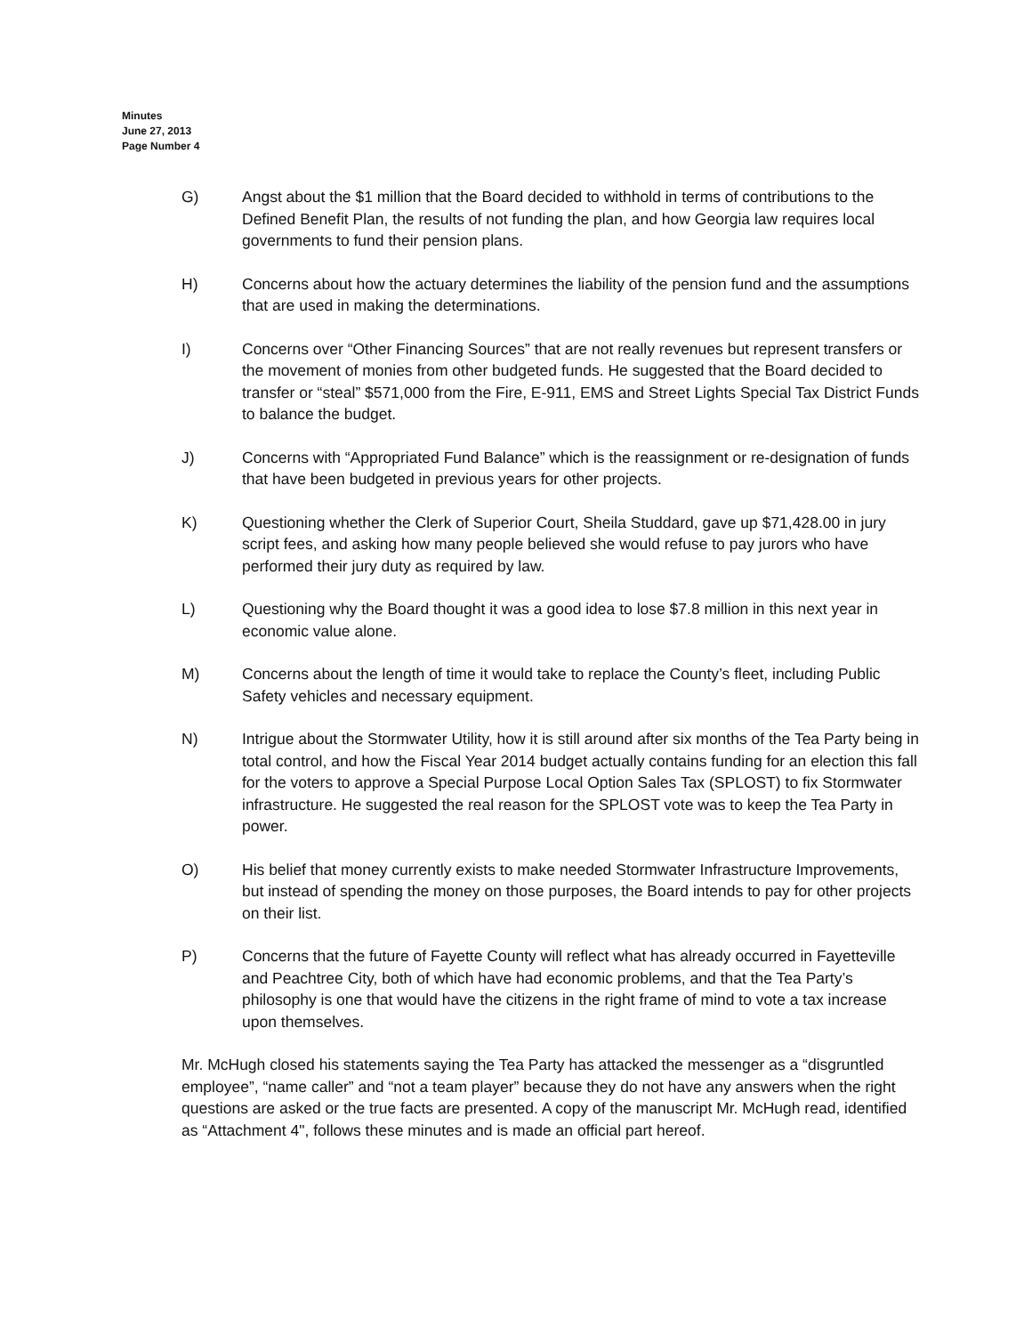Minutes
June 27, 2013
Page Number 4
G) Angst about the $1 million that the Board decided to withhold in terms of contributions to the Defined Benefit Plan, the results of not funding the plan, and how Georgia law requires local governments to fund their pension plans.
H) Concerns about how the actuary determines the liability of the pension fund and the assumptions that are used in making the determinations.
I) Concerns over “Other Financing Sources” that are not really revenues but represent transfers or the movement of monies from other budgeted funds. He suggested that the Board decided to transfer or “steal” $571,000 from the Fire, E-911, EMS and Street Lights Special Tax District Funds to balance the budget.
J) Concerns with “Appropriated Fund Balance” which is the reassignment or re-designation of funds that have been budgeted in previous years for other projects.
K) Questioning whether the Clerk of Superior Court, Sheila Studdard, gave up $71,428.00 in jury script fees, and asking how many people believed she would refuse to pay jurors who have performed their jury duty as required by law.
L) Questioning why the Board thought it was a good idea to lose $7.8 million in this next year in economic value alone.
M) Concerns about the length of time it would take to replace the County’s fleet, including Public Safety vehicles and necessary equipment.
N) Intrigue about the Stormwater Utility, how it is still around after six months of the Tea Party being in total control, and how the Fiscal Year 2014 budget actually contains funding for an election this fall for the voters to approve a Special Purpose Local Option Sales Tax (SPLOST) to fix Stormwater infrastructure. He suggested the real reason for the SPLOST vote was to keep the Tea Party in power.
O) His belief that money currently exists to make needed Stormwater Infrastructure Improvements, but instead of spending the money on those purposes, the Board intends to pay for other projects on their list.
P) Concerns that the future of Fayette County will reflect what has already occurred in Fayetteville and Peachtree City, both of which have had economic problems, and that the Tea Party’s philosophy is one that would have the citizens in the right frame of mind to vote a tax increase upon themselves.
Mr. McHugh closed his statements saying the Tea Party has attacked the messenger as a “disgruntled employee”, “name caller” and “not a team player” because they do not have any answers when the right questions are asked or the true facts are presented. A copy of the manuscript Mr. McHugh read, identified as “Attachment 4", follows these minutes and is made an official part hereof.